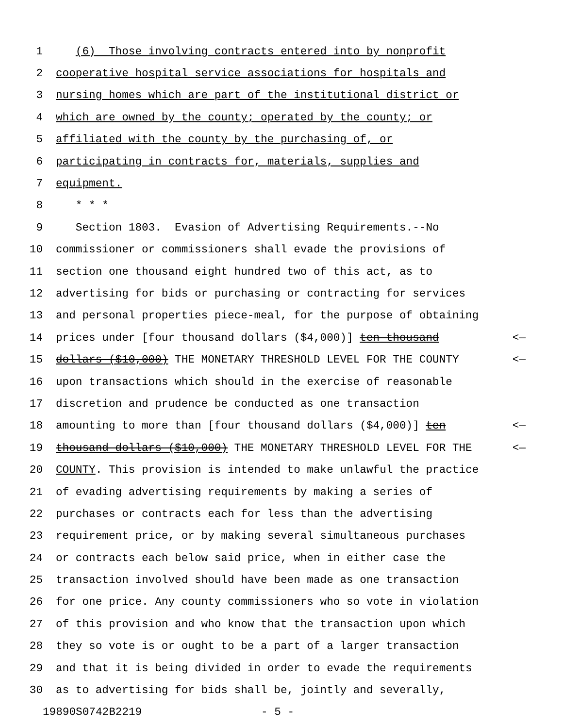1 (6) Those involving contracts entered into by nonprofit
2 cooperative hospital service associations for hospitals and
3 nursing homes which are part of the institutional district or
4 which are owned by the county; operated by the county; or
5 affiliated with the county by the purchasing of, or
6 participating in contracts for, materials, supplies and
7 equipment.
8 * * *
9 Section 1803. Evasion of Advertising Requirements.--No
10 commissioner or commissioners shall evade the provisions of
11 section one thousand eight hundred two of this act, as to
12 advertising for bids or purchasing or contracting for services
13 and personal properties piece-meal, for the purpose of obtaining
14 prices under [four thousand dollars ($4,000)] ten thousand <—
15 dollars ($10,000) THE MONETARY THRESHOLD LEVEL FOR THE COUNTY <—
16 upon transactions which should in the exercise of reasonable
17 discretion and prudence be conducted as one transaction
18 amounting to more than [four thousand dollars ($4,000)] ten <—
19 thousand dollars ($10,000) THE MONETARY THRESHOLD LEVEL FOR THE <—
20 COUNTY. This provision is intended to make unlawful the practice
21 of evading advertising requirements by making a series of
22 purchases or contracts each for less than the advertising
23 requirement price, or by making several simultaneous purchases
24 or contracts each below said price, when in either case the
25 transaction involved should have been made as one transaction
26 for one price. Any county commissioners who so vote in violation
27 of this provision and who know that the transaction upon which
28 they so vote is or ought to be a part of a larger transaction
29 and that it is being divided in order to evade the requirements
30 as to advertising for bids shall be, jointly and severally,
19890S0742B2219 - 5 -